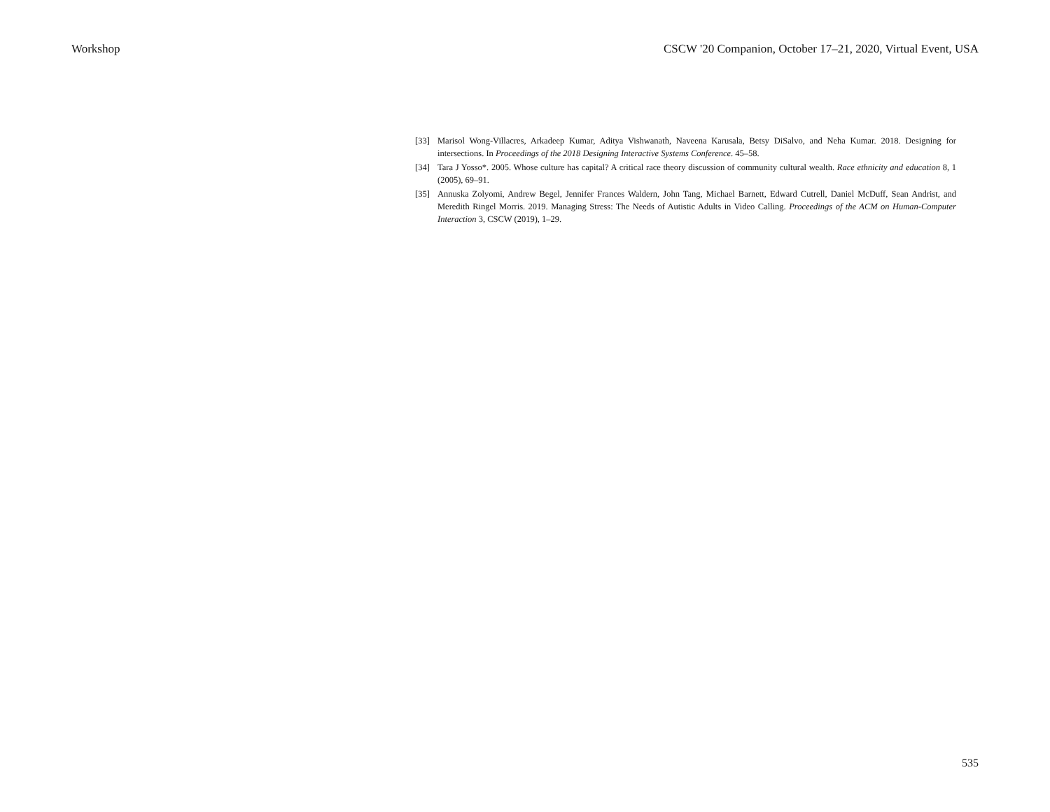Workshop CSCW '20 Companion, October 17–21, 2020, Virtual Event, USA
[33] Marisol Wong-Villacres, Arkadeep Kumar, Aditya Vishwanath, Naveena Karusala, Betsy DiSalvo, and Neha Kumar. 2018. Designing for intersections. In Proceedings of the 2018 Designing Interactive Systems Conference. 45–58.
[34] Tara J Yosso*. 2005. Whose culture has capital? A critical race theory discussion of community cultural wealth. Race ethnicity and education 8, 1 (2005), 69–91.
[35] Annuska Zolyomi, Andrew Begel, Jennifer Frances Waldern, John Tang, Michael Barnett, Edward Cutrell, Daniel McDuff, Sean Andrist, and Meredith Ringel Morris. 2019. Managing Stress: The Needs of Autistic Adults in Video Calling. Proceedings of the ACM on Human-Computer Interaction 3, CSCW (2019), 1–29.
535